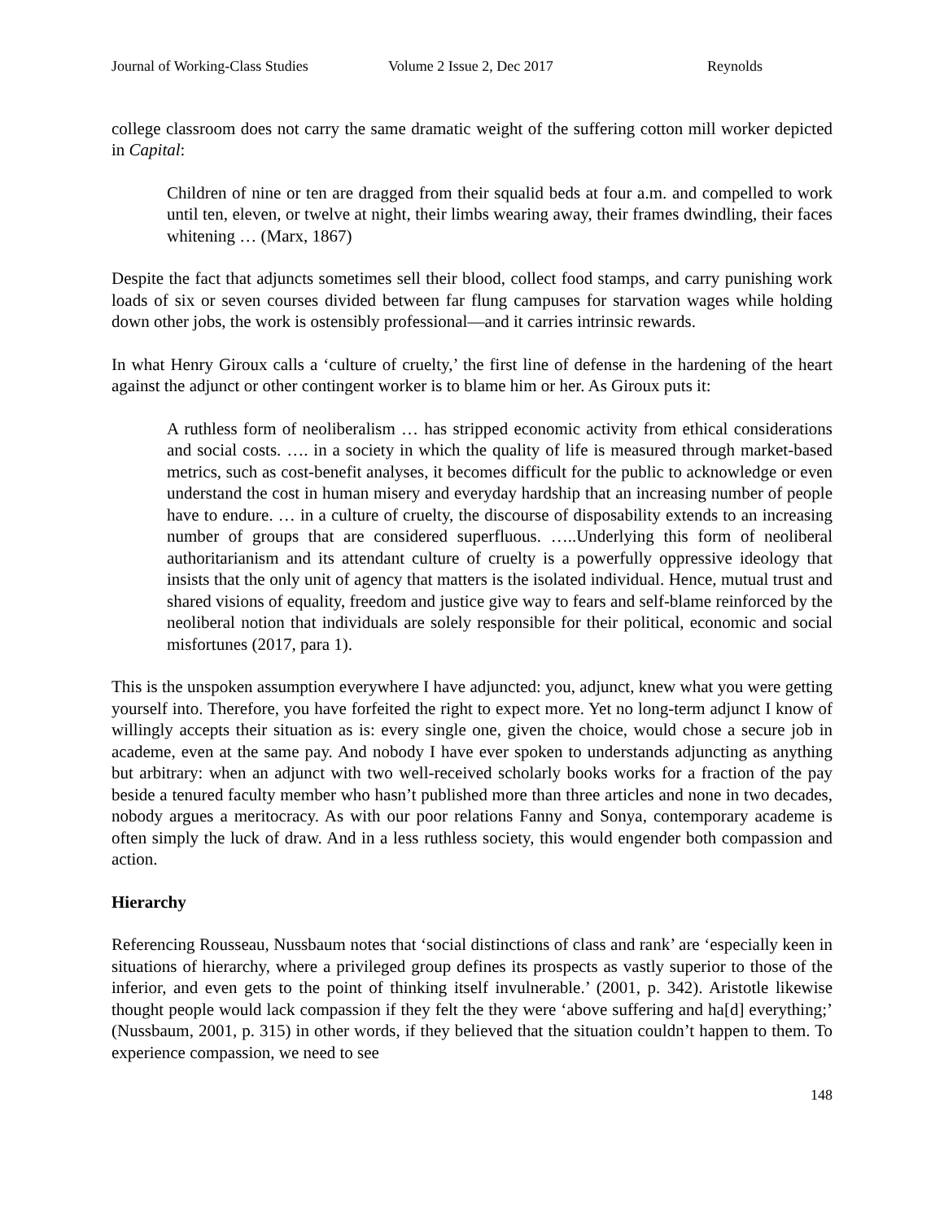Journal of Working-Class Studies Volume 2 Issue 2, Dec 2017 Reynolds
college classroom does not carry the same dramatic weight of the suffering cotton mill worker depicted in Capital:
Children of nine or ten are dragged from their squalid beds at four a.m. and compelled to work until ten, eleven, or twelve at night, their limbs wearing away, their frames dwindling, their faces whitening … (Marx, 1867)
Despite the fact that adjuncts sometimes sell their blood, collect food stamps, and carry punishing work loads of six or seven courses divided between far flung campuses for starvation wages while holding down other jobs, the work is ostensibly professional—and it carries intrinsic rewards.
In what Henry Giroux calls a ‘culture of cruelty,’ the first line of defense in the hardening of the heart against the adjunct or other contingent worker is to blame him or her. As Giroux puts it:
A ruthless form of neoliberalism … has stripped economic activity from ethical considerations and social costs. …. in a society in which the quality of life is measured through market-based metrics, such as cost-benefit analyses, it becomes difficult for the public to acknowledge or even understand the cost in human misery and everyday hardship that an increasing number of people have to endure. … in a culture of cruelty, the discourse of disposability extends to an increasing number of groups that are considered superfluous. …..Underlying this form of neoliberal authoritarianism and its attendant culture of cruelty is a powerfully oppressive ideology that insists that the only unit of agency that matters is the isolated individual. Hence, mutual trust and shared visions of equality, freedom and justice give way to fears and self-blame reinforced by the neoliberal notion that individuals are solely responsible for their political, economic and social misfortunes (2017, para 1).
This is the unspoken assumption everywhere I have adjuncted: you, adjunct, knew what you were getting yourself into. Therefore, you have forfeited the right to expect more. Yet no long-term adjunct I know of willingly accepts their situation as is: every single one, given the choice, would chose a secure job in academe, even at the same pay. And nobody I have ever spoken to understands adjuncting as anything but arbitrary: when an adjunct with two well-received scholarly books works for a fraction of the pay beside a tenured faculty member who hasn’t published more than three articles and none in two decades, nobody argues a meritocracy. As with our poor relations Fanny and Sonya, contemporary academe is often simply the luck of draw. And in a less ruthless society, this would engender both compassion and action.
Hierarchy
Referencing Rousseau, Nussbaum notes that ‘social distinctions of class and rank’ are ‘especially keen in situations of hierarchy, where a privileged group defines its prospects as vastly superior to those of the inferior, and even gets to the point of thinking itself invulnerable.’ (2001, p. 342). Aristotle likewise thought people would lack compassion if they felt the they were ‘above suffering and ha[d] everything;’ (Nussbaum, 2001, p. 315) in other words, if they believed that the situation couldn’t happen to them. To experience compassion, we need to see
148